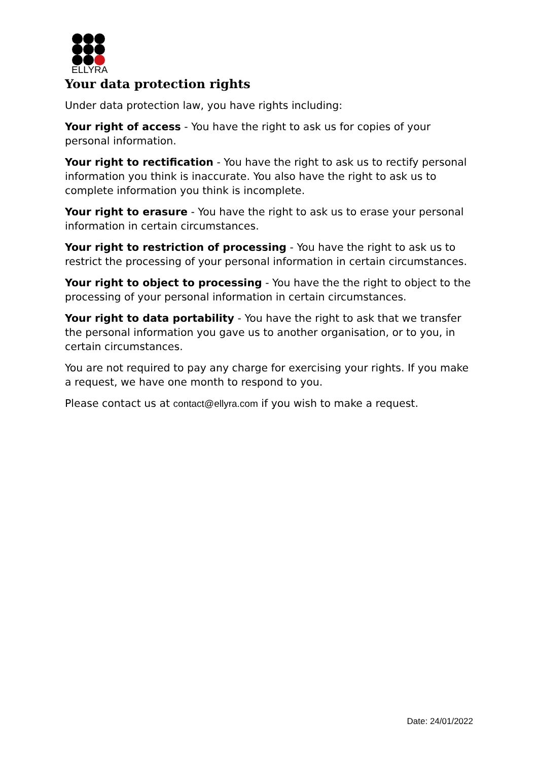ELLYRA
Your data protection rights
Under data protection law, you have rights including:
Your right of access - You have the right to ask us for copies of your personal information.
Your right to rectification - You have the right to ask us to rectify personal information you think is inaccurate. You also have the right to ask us to complete information you think is incomplete.
Your right to erasure - You have the right to ask us to erase your personal information in certain circumstances.
Your right to restriction of processing - You have the right to ask us to restrict the processing of your personal information in certain circumstances.
Your right to object to processing - You have the the right to object to the processing of your personal information in certain circumstances.
Your right to data portability - You have the right to ask that we transfer the personal information you gave us to another organisation, or to you, in certain circumstances.
You are not required to pay any charge for exercising your rights. If you make a request, we have one month to respond to you.
Please contact us at contact@ellyra.com if you wish to make a request.
Date: 24/01/2022